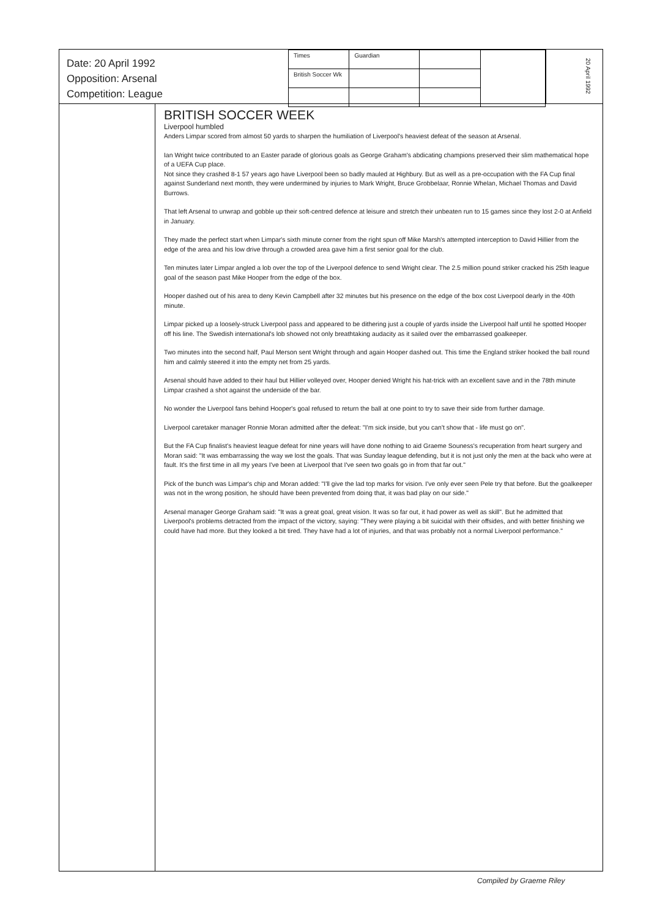Date: 20 April 1992
Opposition: Arsenal
Competition: League
| Times | Guardian | | |
| British Soccer Wk | | | |
20 April 1992
BRITISH SOCCER WEEK
Liverpool humbled
Anders Limpar scored from almost 50 yards to sharpen the humiliation of Liverpool's heaviest defeat of the season at Arsenal.
Ian Wright twice contributed to an Easter parade of glorious goals as George Graham's abdicating champions preserved their slim mathematical hope of a UEFA Cup place.
Not since they crashed 8-1 57 years ago have Liverpool been so badly mauled at Highbury. But as well as a pre-occupation with the FA Cup final against Sunderland next month, they were undermined by injuries to Mark Wright, Bruce Grobbelaar, Ronnie Whelan, Michael Thomas and David Burrows.
That left Arsenal to unwrap and gobble up their soft-centred defence at leisure and stretch their unbeaten run to 15 games since they lost 2-0 at Anfield in January.
They made the perfect start when Limpar's sixth minute corner from the right spun off Mike Marsh's attempted interception to David Hillier from the edge of the area and his low drive through a crowded area gave him a first senior goal for the club.
Ten minutes later Limpar angled a lob over the top of the Liverpool defence to send Wright clear. The 2.5 million pound striker cracked his 25th league goal of the season past Mike Hooper from the edge of the box.
Hooper dashed out of his area to deny Kevin Campbell after 32 minutes but his presence on the edge of the box cost Liverpool dearly in the 40th minute.
Limpar picked up a loosely-struck Liverpool pass and appeared to be dithering just a couple of yards inside the Liverpool half until he spotted Hooper off his line. The Swedish international's lob showed not only breathtaking audacity as it sailed over the embarrassed goalkeeper.
Two minutes into the second half, Paul Merson sent Wright through and again Hooper dashed out. This time the England striker hooked the ball round him and calmly steered it into the empty net from 25 yards.
Arsenal should have added to their haul but Hillier volleyed over, Hooper denied Wright his hat-trick with an excellent save and in the 78th minute Limpar crashed a shot against the underside of the bar.
No wonder the Liverpool fans behind Hooper's goal refused to return the ball at one point to try to save their side from further damage.
Liverpool caretaker manager Ronnie Moran admitted after the defeat: "I'm sick inside, but you can't show that - life must go on".
But the FA Cup finalist's heaviest league defeat for nine years will have done nothing to aid Graeme Souness's recuperation from heart surgery and Moran said: "It was embarrassing the way we lost the goals. That was Sunday league defending, but it is not just only the men at the back who were at fault. It's the first time in all my years I've been at Liverpool that I've seen two goals go in from that far out."
Pick of the bunch was Limpar's chip and Moran added: "I'll give the lad top marks for vision. I've only ever seen Pele try that before. But the goalkeeper was not in the wrong position, he should have been prevented from doing that, it was bad play on our side."
Arsenal manager George Graham said: "It was a great goal, great vision. It was so far out, it had power as well as skill". But he admitted that Liverpool's problems detracted from the impact of the victory, saying: "They were playing a bit suicidal with their offsides, and with better finishing we could have had more. But they looked a bit tired. They have had a lot of injuries, and that was probably not a normal Liverpool performance."
Compiled by Graeme Riley